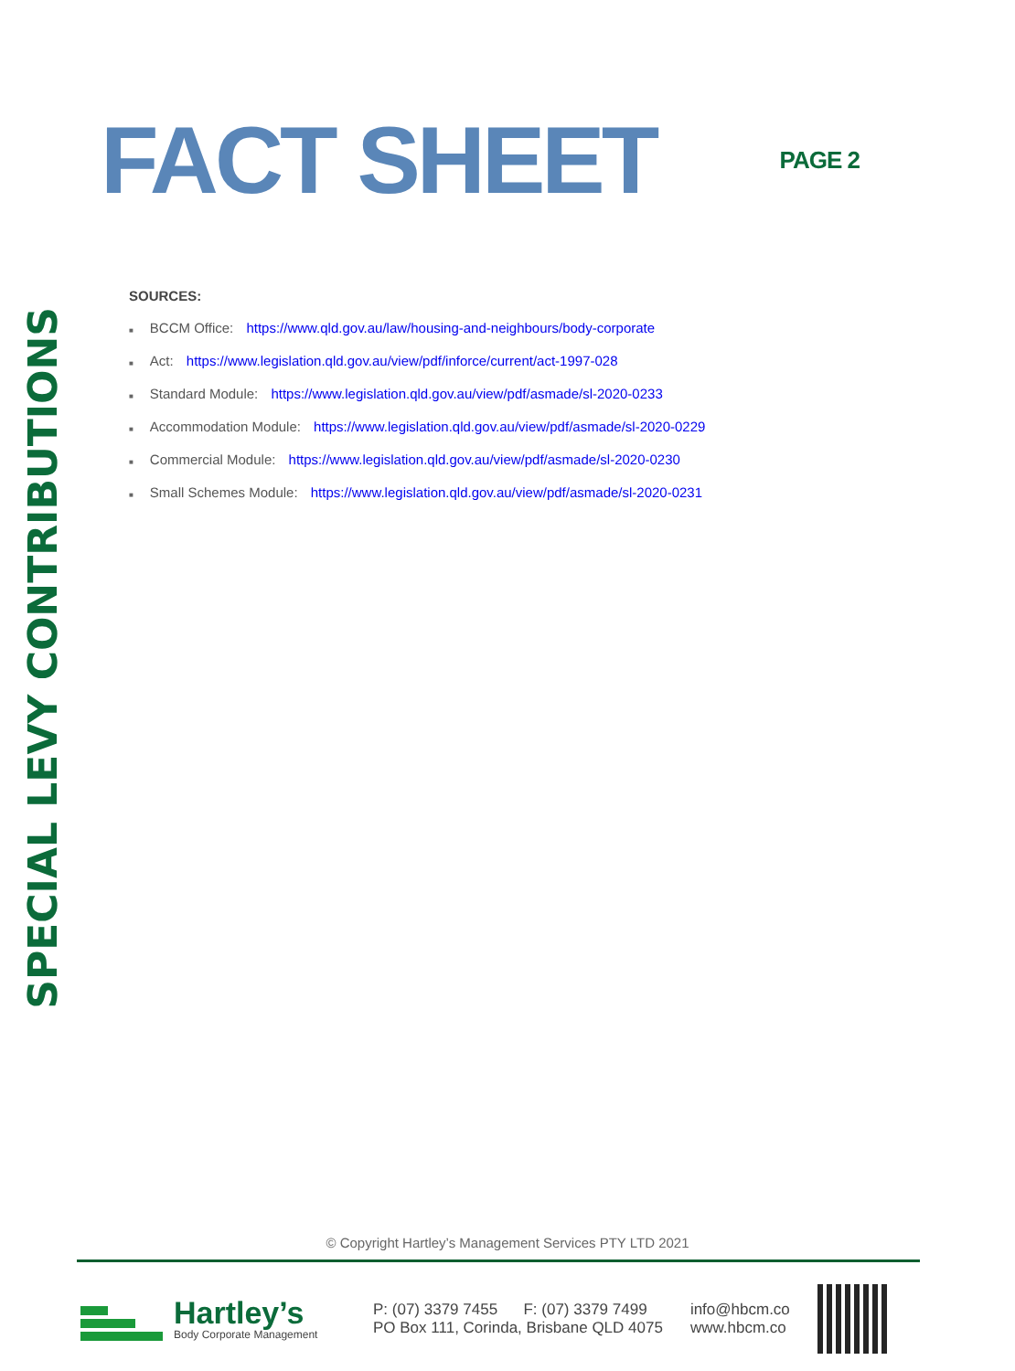FACT SHEET
PAGE 2
SPECIAL LEVY CONTRIBUTIONS
SOURCES:
■ BCCM Office: https://www.qld.gov.au/law/housing-and-neighbours/body-corporate
■ Act: https://www.legislation.qld.gov.au/view/pdf/inforce/current/act-1997-028
■ Standard Module: https://www.legislation.qld.gov.au/view/pdf/asmade/sl-2020-0233
■ Accommodation Module: https://www.legislation.qld.gov.au/view/pdf/asmade/sl-2020-0229
■ Commercial Module: https://www.legislation.qld.gov.au/view/pdf/asmade/sl-2020-0230
■ Small Schemes Module: https://www.legislation.qld.gov.au/view/pdf/asmade/sl-2020-0231
© Copyright Hartley’s Management Services PTY LTD 2021
Hartley’s
Body Corporate Management
P: (07) 3379 7455 F: (07) 3379 7499
PO Box 111, Corinda, Brisbane QLD 4075
info@hbcm.co
www.hbcm.co